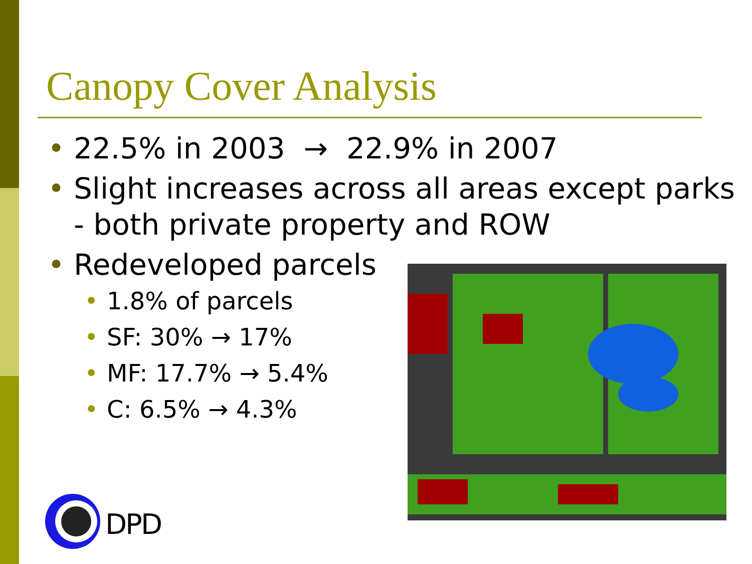Canopy Cover Analysis
• 22.5% in 2003 → 22.9% in 2007
• Slight increases across all areas except parks - both private property and ROW
• Redeveloped parcels
• 1.8% of parcels
• SF: 30% → 17%
• MF: 17.7% → 5.4%
• C: 6.5% → 4.3%
DPD